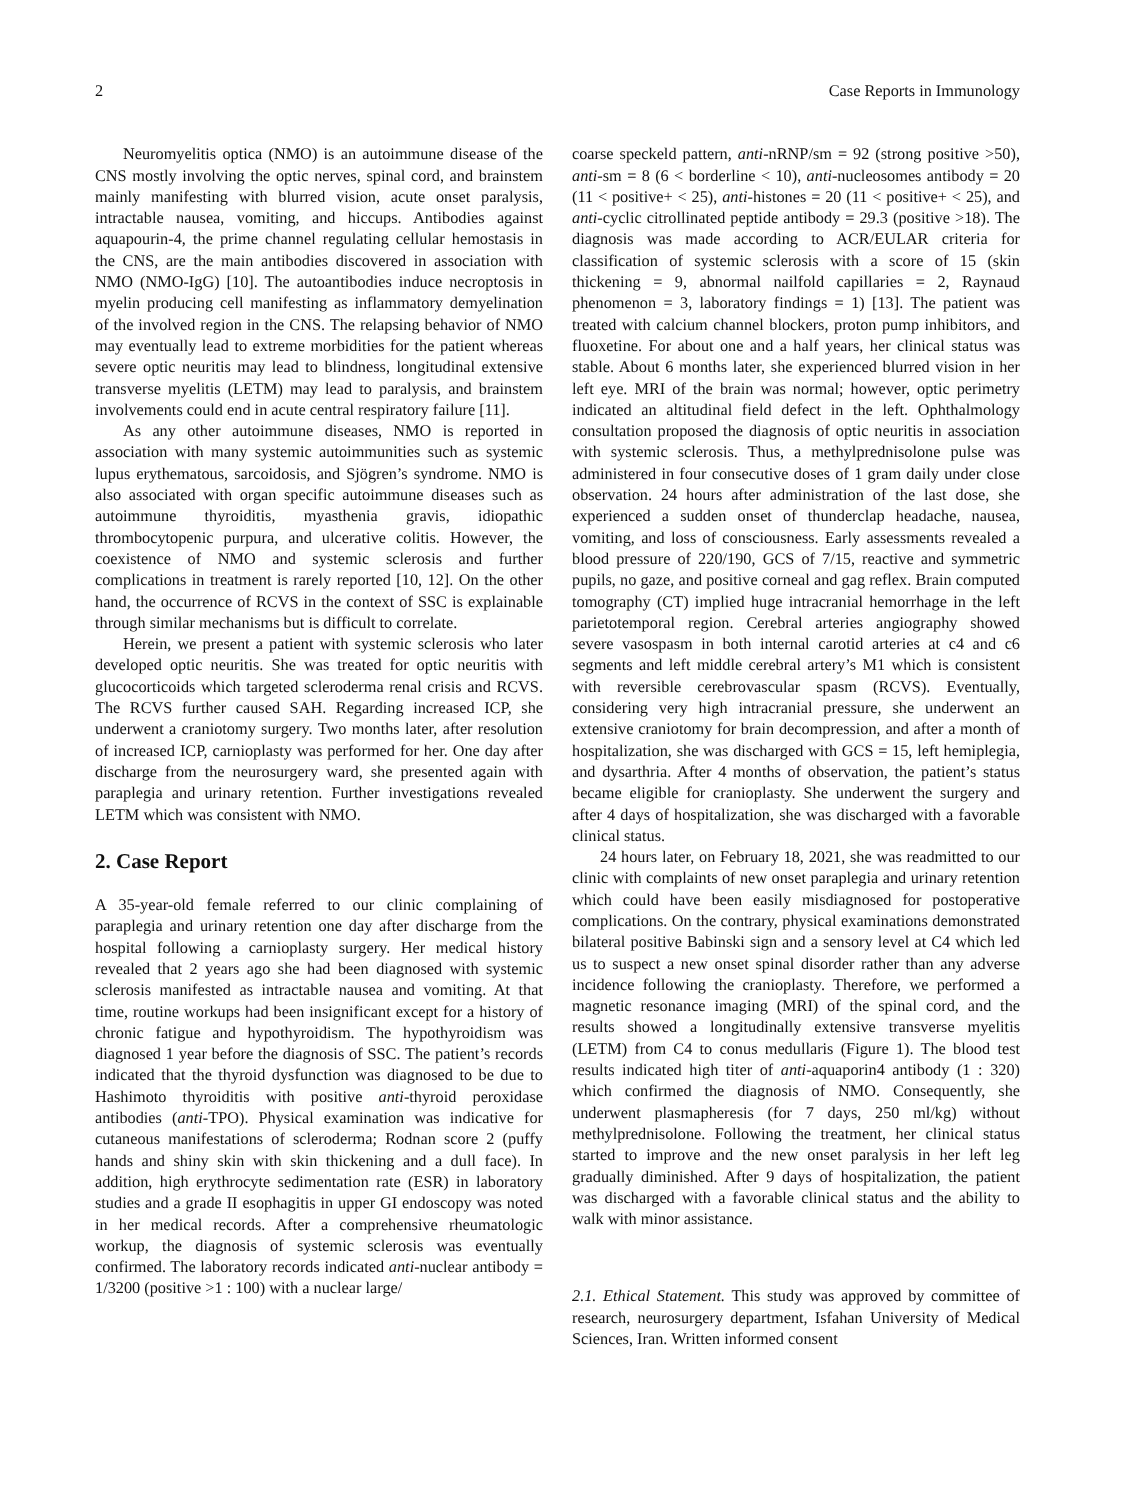2 Case Reports in Immunology
Neuromyelitis optica (NMO) is an autoimmune disease of the CNS mostly involving the optic nerves, spinal cord, and brainstem mainly manifesting with blurred vision, acute onset paralysis, intractable nausea, vomiting, and hiccups. Antibodies against aquapourin-4, the prime channel regulating cellular hemostasis in the CNS, are the main antibodies discovered in association with NMO (NMO-IgG) [10]. The autoantibodies induce necroptosis in myelin producing cell manifesting as inflammatory demyelination of the involved region in the CNS. The relapsing behavior of NMO may eventually lead to extreme morbidities for the patient whereas severe optic neuritis may lead to blindness, longitudinal extensive transverse myelitis (LETM) may lead to paralysis, and brainstem involvements could end in acute central respiratory failure [11].
As any other autoimmune diseases, NMO is reported in association with many systemic autoimmunities such as systemic lupus erythematous, sarcoidosis, and Sjögren’s syndrome. NMO is also associated with organ specific autoimmune diseases such as autoimmune thyroiditis, myasthenia gravis, idiopathic thrombocytopenic purpura, and ulcerative colitis. However, the coexistence of NMO and systemic sclerosis and further complications in treatment is rarely reported [10, 12]. On the other hand, the occurrence of RCVS in the context of SSC is explainable through similar mechanisms but is difficult to correlate.
Herein, we present a patient with systemic sclerosis who later developed optic neuritis. She was treated for optic neuritis with glucocorticoids which targeted scleroderma renal crisis and RCVS. The RCVS further caused SAH. Regarding increased ICP, she underwent a craniotomy surgery. Two months later, after resolution of increased ICP, carnioplasty was performed for her. One day after discharge from the neurosurgery ward, she presented again with paraplegia and urinary retention. Further investigations revealed LETM which was consistent with NMO.
2. Case Report
A 35-year-old female referred to our clinic complaining of paraplegia and urinary retention one day after discharge from the hospital following a carnioplasty surgery. Her medical history revealed that 2 years ago she had been diagnosed with systemic sclerosis manifested as intractable nausea and vomiting. At that time, routine workups had been insignificant except for a history of chronic fatigue and hypothyroidism. The hypothyroidism was diagnosed 1 year before the diagnosis of SSC. The patient’s records indicated that the thyroid dysfunction was diagnosed to be due to Hashimoto thyroiditis with positive anti-thyroid peroxidase antibodies (anti-TPO). Physical examination was indicative for cutaneous manifestations of scleroderma; Rodnan score 2 (puffy hands and shiny skin with skin thickening and a dull face). In addition, high erythrocyte sedimentation rate (ESR) in laboratory studies and a grade II esophagitis in upper GI endoscopy was noted in her medical records. After a comprehensive rheumatologic workup, the diagnosis of systemic sclerosis was eventually confirmed. The laboratory records indicated anti-nuclear antibody = 1/3200 (positive >1 : 100) with a nuclear large/
coarse speckeld pattern, anti-nRNP/sm = 92 (strong positive >50), anti-sm = 8 (6 < borderline < 10), anti-nucleosomes antibody = 20 (11 < positive+ < 25), anti-histones = 20 (11 < positive+ < 25), and anti-cyclic citrollinated peptide antibody = 29.3 (positive >18). The diagnosis was made according to ACR/EULAR criteria for classification of systemic sclerosis with a score of 15 (skin thickening = 9, abnormal nailfold capillaries = 2, Raynaud phenomenon = 3, laboratory findings = 1) [13]. The patient was treated with calcium channel blockers, proton pump inhibitors, and fluoxetine. For about one and a half years, her clinical status was stable. About 6 months later, she experienced blurred vision in her left eye. MRI of the brain was normal; however, optic perimetry indicated an altitudinal field defect in the left. Ophthalmology consultation proposed the diagnosis of optic neuritis in association with systemic sclerosis. Thus, a methylprednisolone pulse was administered in four consecutive doses of 1 gram daily under close observation. 24 hours after administration of the last dose, she experienced a sudden onset of thunderclap headache, nausea, vomiting, and loss of consciousness. Early assessments revealed a blood pressure of 220/190, GCS of 7/15, reactive and symmetric pupils, no gaze, and positive corneal and gag reflex. Brain computed tomography (CT) implied huge intracranial hemorrhage in the left parietotemporal region. Cerebral arteries angiography showed severe vasospasm in both internal carotid arteries at c4 and c6 segments and left middle cerebral artery’s M1 which is consistent with reversible cerebrovascular spasm (RCVS). Eventually, considering very high intracranial pressure, she underwent an extensive craniotomy for brain decompression, and after a month of hospitalization, she was discharged with GCS = 15, left hemiplegia, and dysarthria. After 4 months of observation, the patient’s status became eligible for cranioplasty. She underwent the surgery and after 4 days of hospitalization, she was discharged with a favorable clinical status.
24 hours later, on February 18, 2021, she was readmitted to our clinic with complaints of new onset paraplegia and urinary retention which could have been easily misdiagnosed for postoperative complications. On the contrary, physical examinations demonstrated bilateral positive Babinski sign and a sensory level at C4 which led us to suspect a new onset spinal disorder rather than any adverse incidence following the cranioplasty. Therefore, we performed a magnetic resonance imaging (MRI) of the spinal cord, and the results showed a longitudinally extensive transverse myelitis (LETM) from C4 to conus medullaris (Figure 1). The blood test results indicated high titer of anti-aquaporin4 antibody (1 : 320) which confirmed the diagnosis of NMO. Consequently, she underwent plasmapheresis (for 7 days, 250 ml/kg) without methylprednisolone. Following the treatment, her clinical status started to improve and the new onset paralysis in her left leg gradually diminished. After 9 days of hospitalization, the patient was discharged with a favorable clinical status and the ability to walk with minor assistance.
2.1. Ethical Statement. This study was approved by committee of research, neurosurgery department, Isfahan University of Medical Sciences, Iran. Written informed consent